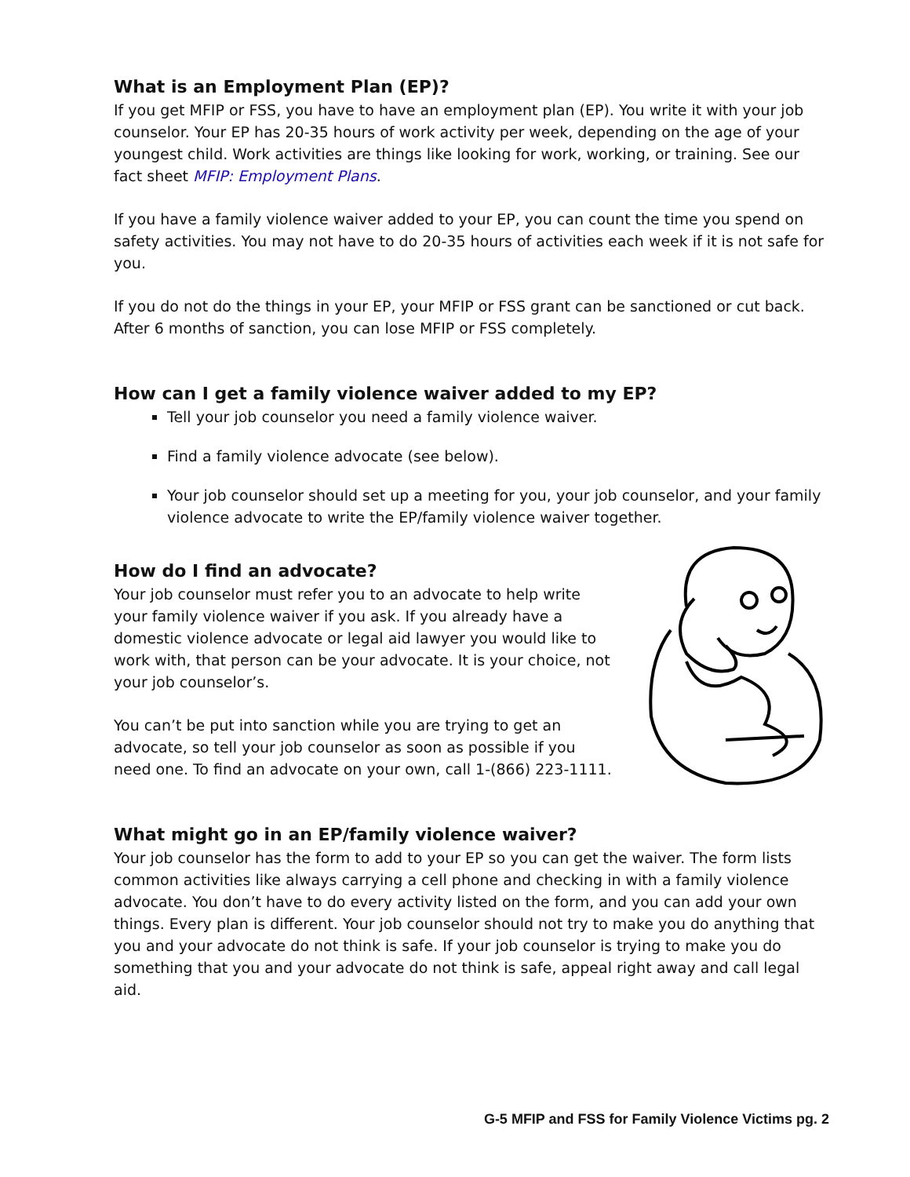What is an Employment Plan (EP)?
If you get MFIP or FSS, you have to have an employment plan (EP). You write it with your job counselor. Your EP has 20-35 hours of work activity per week, depending on the age of your youngest child. Work activities are things like looking for work, working, or training. See our fact sheet MFIP: Employment Plans.
If you have a family violence waiver added to your EP, you can count the time you spend on safety activities. You may not have to do 20-35 hours of activities each week if it is not safe for you.
If you do not do the things in your EP, your MFIP or FSS grant can be sanctioned or cut back. After 6 months of sanction, you can lose MFIP or FSS completely.
How can I get a family violence waiver added to my EP?
Tell your job counselor you need a family violence waiver.
Find a family violence advocate (see below).
Your job counselor should set up a meeting for you, your job counselor, and your family violence advocate to write the EP/family violence waiver together.
How do I find an advocate?
Your job counselor must refer you to an advocate to help write your family violence waiver if you ask. If you already have a domestic violence advocate or legal aid lawyer you would like to work with, that person can be your advocate. It is your choice, not your job counselor’s.
You can’t be put into sanction while you are trying to get an advocate, so tell your job counselor as soon as possible if you need one. To find an advocate on your own, call 1-(866) 223-1111.
What might go in an EP/family violence waiver?
Your job counselor has the form to add to your EP so you can get the waiver. The form lists common activities like always carrying a cell phone and checking in with a family violence advocate. You don’t have to do every activity listed on the form, and you can add your own things. Every plan is different. Your job counselor should not try to make you do anything that you and your advocate do not think is safe. If your job counselor is trying to make you do something that you and your advocate do not think is safe, appeal right away and call legal aid.
G-5 MFIP and FSS for Family Violence Victims pg. 2